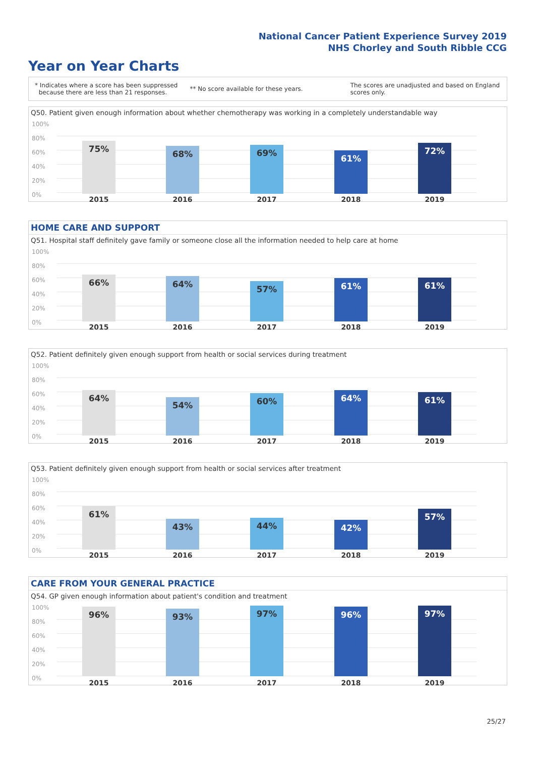National Cancer Patient Experience Survey 2019
NHS Chorley and South Ribble CCG
Year on Year Charts
* Indicates where a score has been suppressed
because there are less than 21 responses.
** No score available for these years.
The scores are unadjusted and based on England
scores only.
Q50. Patient given enough information about whether chemotherapy was working in a completely understandable way
100%
80%
60%
40%
20%
0%
75% 68% 69%
61%
72%
2015 2016 2017 2018 2019
HOME CARE AND SUPPORT
Q51. Hospital staff definitely gave family or someone close all the information needed to help care at home
100%
80%
60%
40%
20%
0%
66% 64% 57% 61% 61%
2015 2016 2017 2018 2019
Q52. Patient definitely given enough support from health or social services during treatment
100%
80%
60%
40%
20%
0%
64%
54% 60% 64% 61%
2015 2016 2017 2018 2019
Q53. Patient definitely given enough support from health or social services after treatment
100%
80%
60%
40%
20%
0%
61%
43% 44% 42%
57%
2015 2016 2017 2018 2019
CARE FROM YOUR GENERAL PRACTICE
Q54. GP given enough information about patient's condition and treatment
100%
80%
60%
40%
20%
0%
96% 93% 97% 96% 97%
2015 2016 2017 2018 2019
25/27